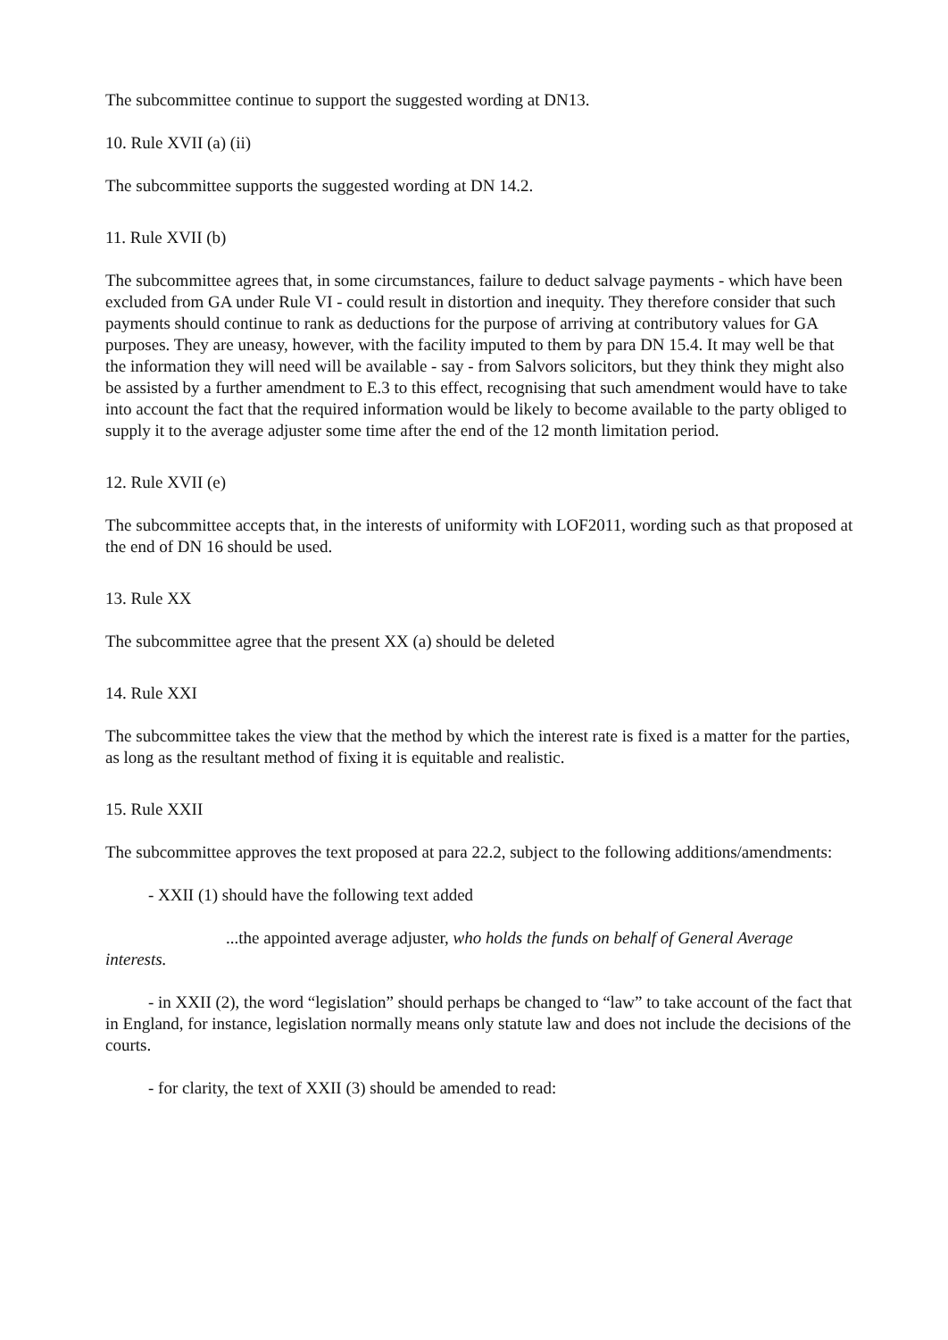The subcommittee continue to support the suggested wording at DN13.
10. Rule XVII (a) (ii)
The subcommittee supports the suggested wording at DN 14.2.
11. Rule XVII (b)
The subcommittee agrees that, in some circumstances, failure to deduct salvage payments - which have been excluded from GA under Rule VI - could result in distortion and inequity. They therefore consider that such payments should continue to rank as deductions for the purpose of arriving at contributory values for GA purposes. They are uneasy, however, with the facility imputed to them by para DN 15.4. It may well be that the information they will need will be available - say - from Salvors solicitors, but they think they might also be assisted by a further amendment to E.3 to this effect, recognising that such amendment would have to take into account the fact that the required information would be likely to become available to the party obliged to supply it to the average adjuster some time after the end of the 12 month limitation period.
12. Rule XVII (e)
The subcommittee accepts that, in the interests of uniformity with LOF2011, wording such as that proposed at the end of DN 16 should be used.
13. Rule XX
The subcommittee agree that the present XX (a) should be deleted
14. Rule XXI
The subcommittee takes the view that the method by which the interest rate is fixed is a matter for the parties, as long as the resultant method of fixing it is equitable and realistic.
15. Rule XXII
The subcommittee approves the text proposed at para 22.2, subject to the following additions/amendments:
- XXII (1) should have the following text added
...the appointed average adjuster, who holds the funds on behalf of General Average
interests.
- in XXII (2), the word “legislation” should perhaps be changed to “law” to take account of the fact that in England, for instance, legislation normally means only statute law and does not include the decisions of the courts.
- for clarity, the text of XXII (3) should be amended to read: